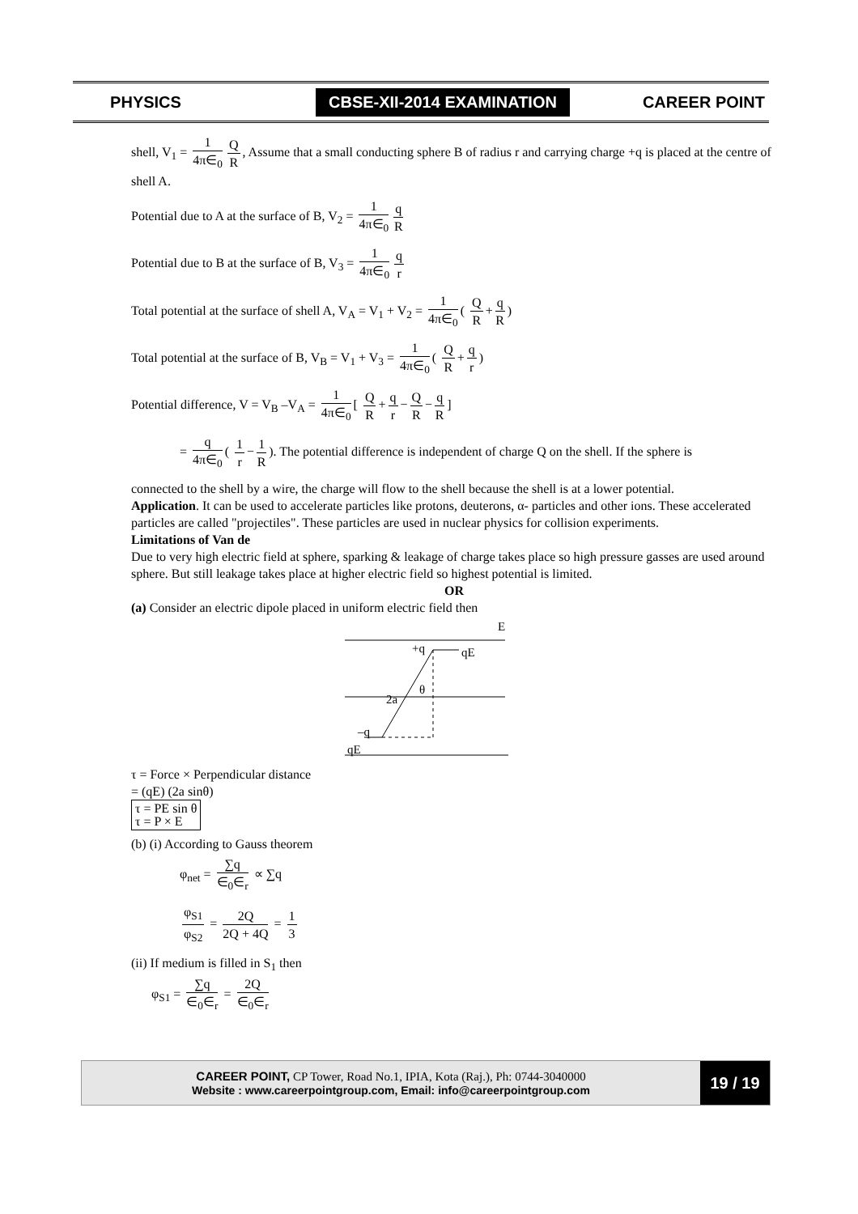PHYSICS
CBSE-XII-2014 EXAMINATION
CAREER POINT
shell, V<sub>1</sub> = 1 4π∈<sub>0</sub> Q R, Assume that a small conducting sphere B of radius r and carrying charge +q is placed at the centre of shell A.
Potential due to A at the surface of B, V<sub>2</sub> = 1 4π∈<sub>0</sub> q R
Potential due to B at the surface of B, V<sub>3</sub> = 1 4π∈<sub>0</sub> q r
Total potential at the surface of shell A, V<sub>A</sub> = V<sub>1</sub> + V<sub>2</sub> = 1 4π∈<sub>0</sub> ( Q R + q R)
Total potential at the surface of B, V<sub>B</sub> = V<sub>1</sub> + V<sub>3</sub> = 1 4π∈<sub>0</sub> ( Q R + q r)
Potential difference, V = V<sub>B</sub> –V<sub>A</sub> = 1 4π∈<sub>0</sub> [ Q R + q r − Q R − q R]
= q 4π∈<sub>0</sub> ( 1 r − 1 R). The potential difference is independent of charge Q on the shell. If the sphere is
connected to the shell by a wire, the charge will flow to the shell because the shell is at a lower potential.
Application. It can be used to accelerate particles like protons, deuterons, α- particles and other ions. These accelerated particles are called "projectiles". These particles are used in nuclear physics for collision experiments.
Limitations of Van de
Due to very high electric field at sphere, sparking & leakage of charge takes place so high pressure gasses are used around sphere. But still leakage takes place at higher electric field so highest potential is limited.
OR
(a) Consider an electric dipole placed in uniform electric field then
E
+q
qE
θ
2a
–q
qE
τ = Force × Perpendicular distance
= (qE) (2a sinθ)
τ = PE sin θ
τ = P × E
(b) (i) According to Gauss theorem
φ<sub>net</sub> = ∑q ∈<sub>0</sub>∈<sub>r</sub> ∝ ∑q
φ<sub>S1</sub> φ<sub>S2</sub> = 2Q 2Q + 4Q = 1 3
(ii) If medium is filled in S<sub>1</sub> then
φ<sub>S1</sub> = ∑q ∈<sub>0</sub>∈<sub>r</sub> = 2Q ∈<sub>0</sub>∈<sub>r</sub>
CAREER POINT, CP Tower, Road No.1, IPIA, Kota (Raj.), Ph: 0744-3040000
Website : www.careerpointgroup.com, Email: info@careerpointgroup.com
19 / 19